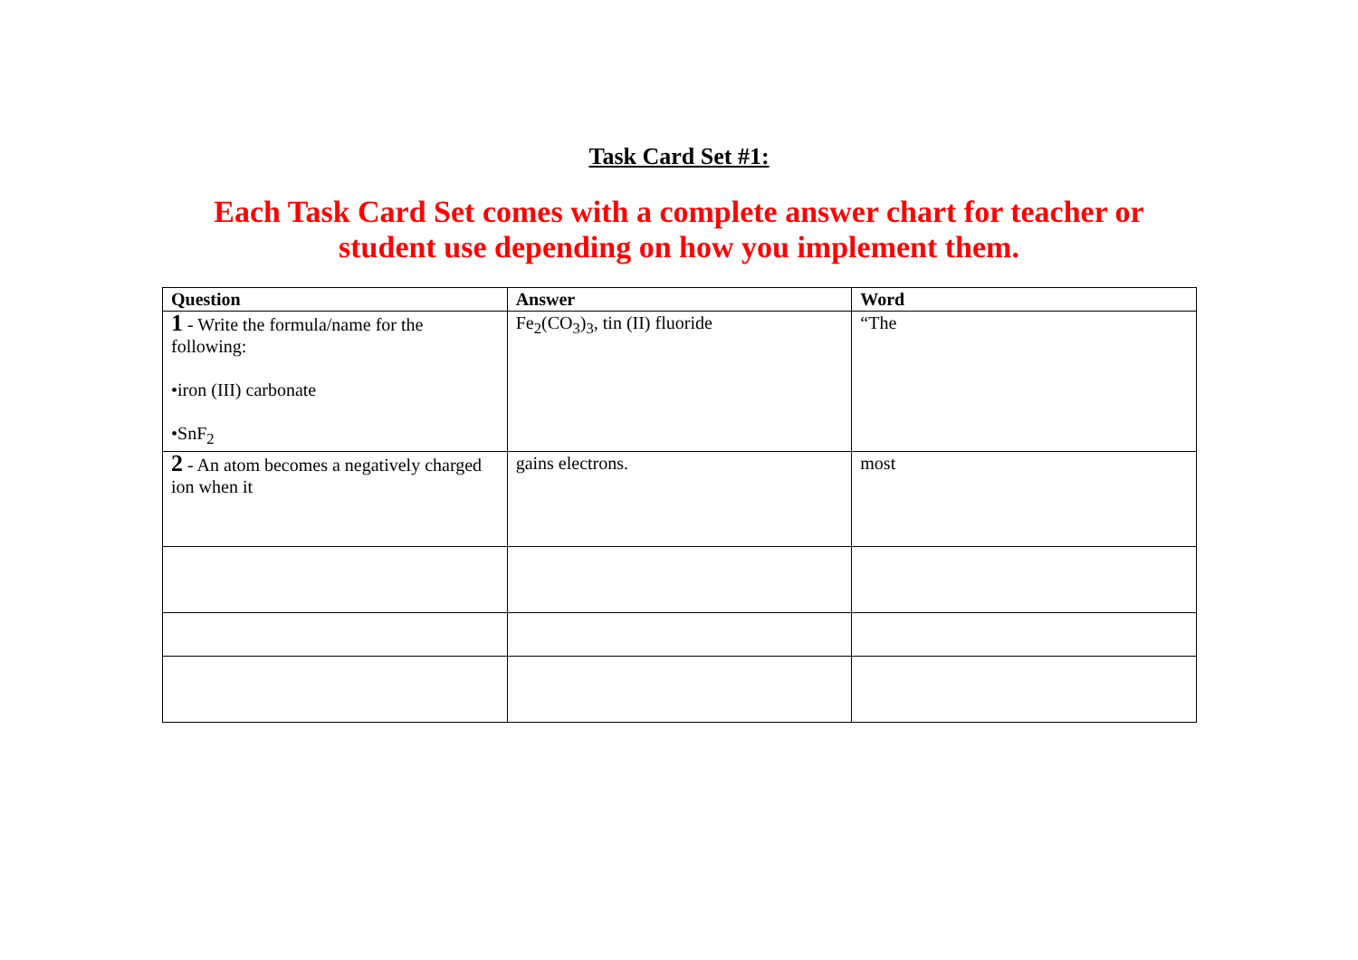Task Card Set #1:
Each Task Card Set comes with a complete answer chart for teacher or
student use depending on how you implement them.
| Question | Answer | Word |
| --- | --- | --- |
| 1 - Write the formula/name for the following: •iron (III) carbonate •SnF<sub>2</sub> | Fe<sub>2</sub>(CO<sub>3</sub>)<sub>3</sub>, tin (II) fluoride | “The |
| 2 - An atom becomes a negatively charged ion when it | gains electrons. | most |